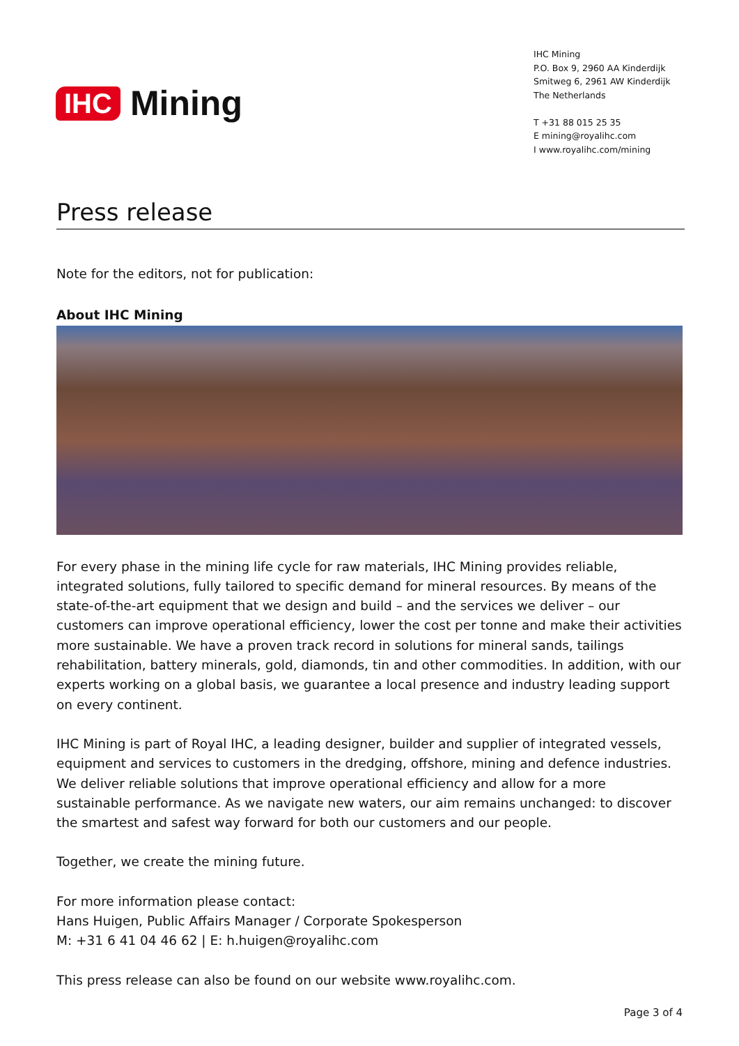IHC Mining
IHC Mining
P.O. Box 9, 2960 AA Kinderdijk
Smitweg 6, 2961 AW Kinderdijk
The Netherlands
T +31 88 015 25 35
E mining@royalihc.com
I www.royalihc.com/mining
Press release
Note for the editors, not for publication:
About IHC Mining
For every phase in the mining life cycle for raw materials, IHC Mining provides reliable, integrated solutions, fully tailored to specific demand for mineral resources. By means of the state-of-the-art equipment that we design and build – and the services we deliver – our customers can improve operational efficiency, lower the cost per tonne and make their activities more sustainable. We have a proven track record in solutions for mineral sands, tailings rehabilitation, battery minerals, gold, diamonds, tin and other commodities. In addition, with our experts working on a global basis, we guarantee a local presence and industry leading support on every continent.
IHC Mining is part of Royal IHC, a leading designer, builder and supplier of integrated vessels, equipment and services to customers in the dredging, offshore, mining and defence industries. We deliver reliable solutions that improve operational efficiency and allow for a more sustainable performance. As we navigate new waters, our aim remains unchanged: to discover the smartest and safest way forward for both our customers and our people.
Together, we create the mining future.
For more information please contact:
Hans Huigen, Public Affairs Manager / Corporate Spokesperson
M: +31 6 41 04 46 62 | E: h.huigen@royalihc.com
This press release can also be found on our website www.royalihc.com.
Page 3 of 4